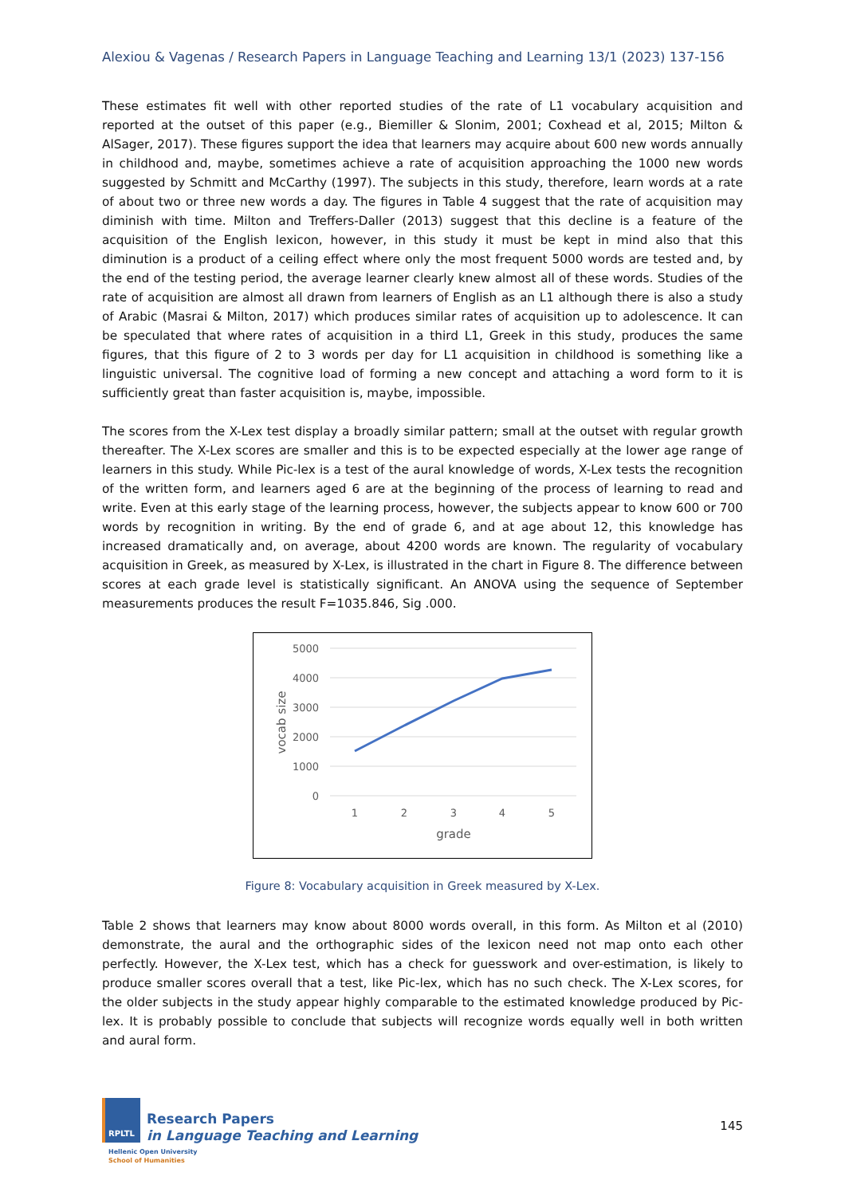Alexiou & Vagenas / Research Papers in Language Teaching and Learning 13/1 (2023) 137-156
These estimates fit well with other reported studies of the rate of L1 vocabulary acquisition and reported at the outset of this paper (e.g., Biemiller & Slonim, 2001; Coxhead et al, 2015; Milton & AlSager, 2017). These figures support the idea that learners may acquire about 600 new words annually in childhood and, maybe, sometimes achieve a rate of acquisition approaching the 1000 new words suggested by Schmitt and McCarthy (1997). The subjects in this study, therefore, learn words at a rate of about two or three new words a day. The figures in Table 4 suggest that the rate of acquisition may diminish with time. Milton and Treffers-Daller (2013) suggest that this decline is a feature of the acquisition of the English lexicon, however, in this study it must be kept in mind also that this diminution is a product of a ceiling effect where only the most frequent 5000 words are tested and, by the end of the testing period, the average learner clearly knew almost all of these words. Studies of the rate of acquisition are almost all drawn from learners of English as an L1 although there is also a study of Arabic (Masrai & Milton, 2017) which produces similar rates of acquisition up to adolescence. It can be speculated that where rates of acquisition in a third L1, Greek in this study, produces the same figures, that this figure of 2 to 3 words per day for L1 acquisition in childhood is something like a linguistic universal. The cognitive load of forming a new concept and attaching a word form to it is sufficiently great than faster acquisition is, maybe, impossible.
The scores from the X-Lex test display a broadly similar pattern; small at the outset with regular growth thereafter. The X-Lex scores are smaller and this is to be expected especially at the lower age range of learners in this study. While Pic-lex is a test of the aural knowledge of words, X-Lex tests the recognition of the written form, and learners aged 6 are at the beginning of the process of learning to read and write. Even at this early stage of the learning process, however, the subjects appear to know 600 or 700 words by recognition in writing. By the end of grade 6, and at age about 12, this knowledge has increased dramatically and, on average, about 4200 words are known. The regularity of vocabulary acquisition in Greek, as measured by X-Lex, is illustrated in the chart in Figure 8. The difference between scores at each grade level is statistically significant. An ANOVA using the sequence of September measurements produces the result F=1035.846, Sig .000.
5000
4000
3000
2000
1000
0
1
2
3
4
5
grade
vocab size
Figure 8: Vocabulary acquisition in Greek measured by X-Lex.
Table 2 shows that learners may know about 8000 words overall, in this form. As Milton et al (2010) demonstrate, the aural and the orthographic sides of the lexicon need not map onto each other perfectly. However, the X-Lex test, which has a check for guesswork and over-estimation, is likely to produce smaller scores overall that a test, like Pic-lex, which has no such check. The X-Lex scores, for the older subjects in the study appear highly comparable to the estimated knowledge produced by Pic-lex. It is probably possible to conclude that subjects will recognize words equally well in both written and aural form.
RPLTL
Research Papers
in Language Teaching and Learning
Hellenic Open University
School of Humanities
145